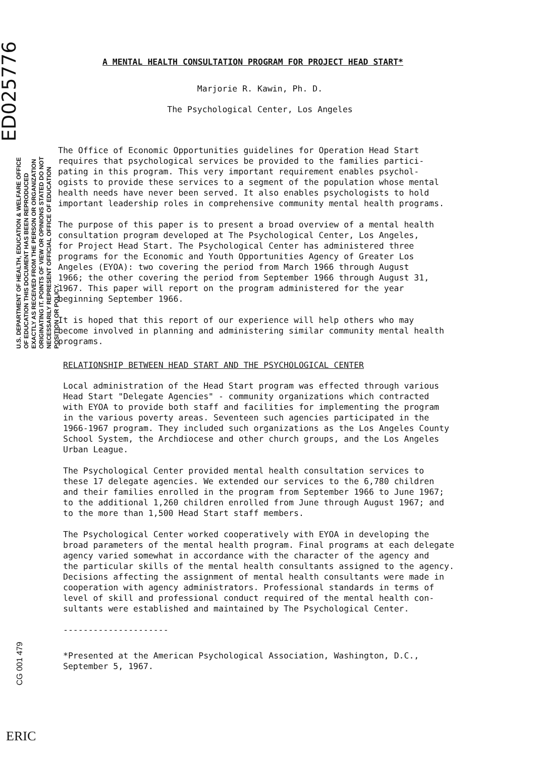ED025776
U.S. DEPARTMENT OF HEALTH, EDUCATION & WELFARE OFFICE OF EDUCATION THIS DOCUMENT HAS BEEN REPRODUCED EXACTLY AS RECEIVED FROM THE PERSON OR ORGANIZATION ORIGINATING IT. POINTS OF VIEW OR OPINIONS STATED DO NOT NECESSARILY REPRESENT OFFICIAL OFFICE OF EDUCATION POSITION OR POLICY.
CG 001 479
ERIC
A MENTAL HEALTH CONSULTATION PROGRAM FOR PROJECT HEAD START*
Marjorie R. Kawin, Ph. D.
The Psychological Center, Los Angeles
The Office of Economic Opportunities guidelines for Operation Head Start requires that psychological services be provided to the families partici- pating in this program. This very important requirement enables psychol- ogists to provide these services to a segment of the population whose mental health needs have never been served. It also enables psychologists to hold important leadership roles in comprehensive community mental health programs.
The purpose of this paper is to present a broad overview of a mental health consultation program developed at The Psychological Center, Los Angeles, for Project Head Start. The Psychological Center has administered three programs for the Economic and Youth Opportunities Agency of Greater Los Angeles (EYOA): two covering the period from March 1966 through August 1966; the other covering the period from September 1966 through August 31, 1967. This paper will report on the program administered for the year beginning September 1966.
It is hoped that this report of our experience will help others who may become involved in planning and administering similar community mental health programs.
RELATIONSHIP BETWEEN HEAD START AND THE PSYCHOLOGICAL CENTER
Local administration of the Head Start program was effected through various Head Start "Delegate Agencies" - community organizations which contracted with EYOA to provide both staff and facilities for implementing the program in the various poverty areas. Seventeen such agencies participated in the 1966-1967 program. They included such organizations as the Los Angeles County School System, the Archdiocese and other church groups, and the Los Angeles Urban League.
The Psychological Center provided mental health consultation services to these 17 delegate agencies. We extended our services to the 6,780 children and their families enrolled in the program from September 1966 to June 1967; to the additional 1,260 children enrolled from June through August 1967; and to the more than 1,500 Head Start staff members.
The Psychological Center worked cooperatively with EYOA in developing the broad parameters of the mental health program. Final programs at each delegate agency varied somewhat in accordance with the character of the agency and the particular skills of the mental health consultants assigned to the agency. Decisions affecting the assignment of mental health consultants were made in cooperation with agency administrators. Professional standards in terms of level of skill and professional conduct required of the mental health con- sultants were established and maintained by The Psychological Center.
---------------------
*Presented at the American Psychological Association, Washington, D.C., September 5, 1967.